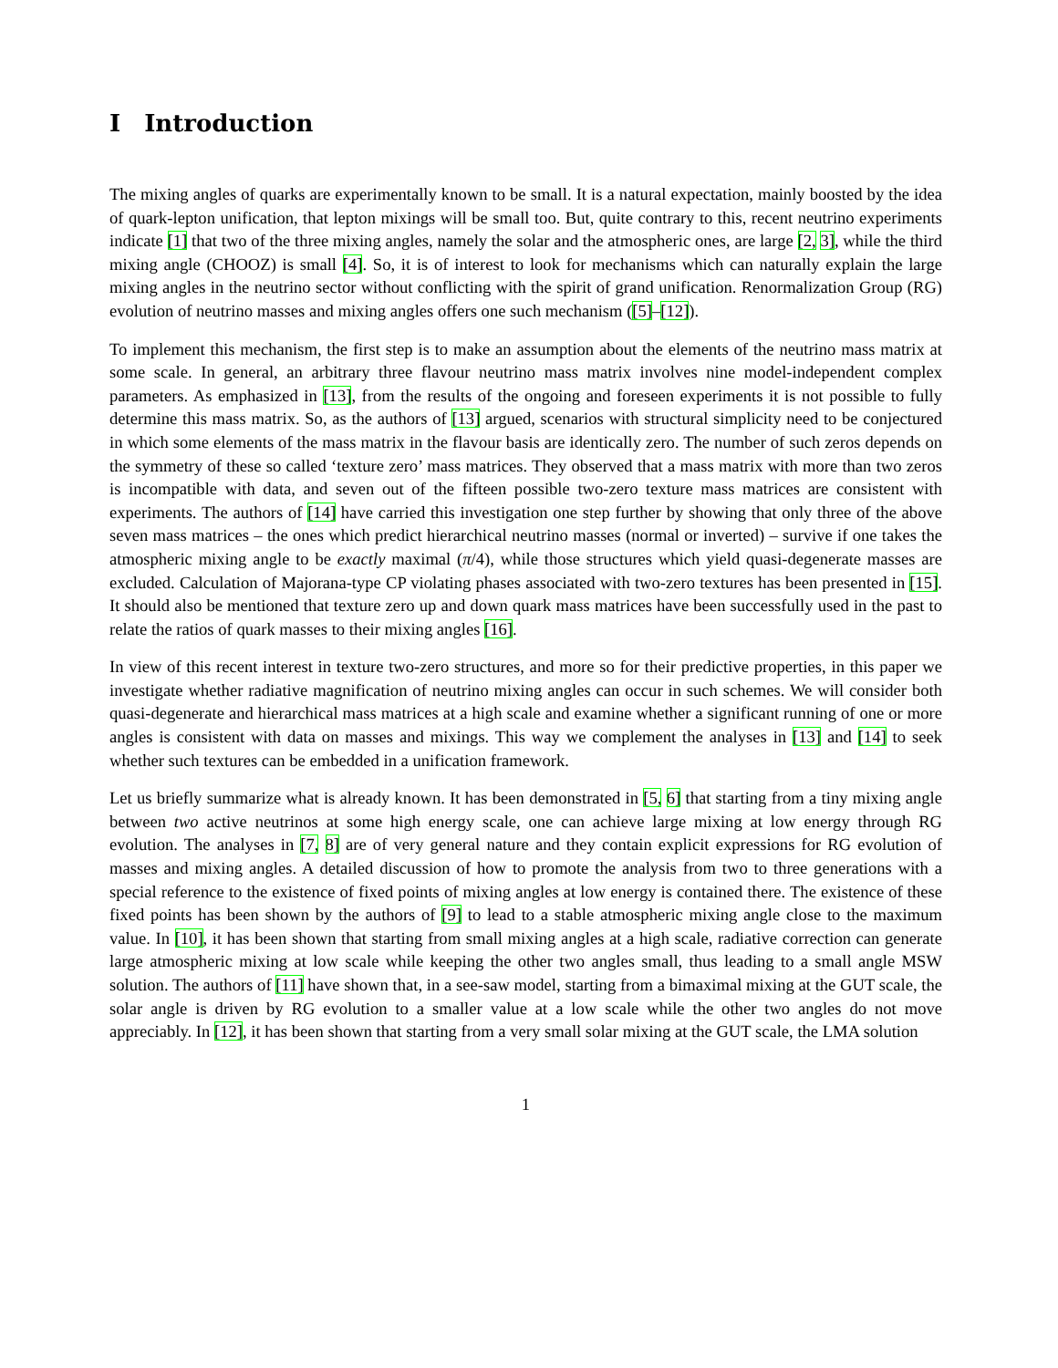I Introduction
The mixing angles of quarks are experimentally known to be small. It is a natural expectation, mainly boosted by the idea of quark-lepton unification, that lepton mixings will be small too. But, quite contrary to this, recent neutrino experiments indicate [1] that two of the three mixing angles, namely the solar and the atmospheric ones, are large [2, 3], while the third mixing angle (CHOOZ) is small [4]. So, it is of interest to look for mechanisms which can naturally explain the large mixing angles in the neutrino sector without conflicting with the spirit of grand unification. Renormalization Group (RG) evolution of neutrino masses and mixing angles offers one such mechanism ([5]–[12]).
To implement this mechanism, the first step is to make an assumption about the elements of the neutrino mass matrix at some scale. In general, an arbitrary three flavour neutrino mass matrix involves nine model-independent complex parameters. As emphasized in [13], from the results of the ongoing and foreseen experiments it is not possible to fully determine this mass matrix. So, as the authors of [13] argued, scenarios with structural simplicity need to be conjectured in which some elements of the mass matrix in the flavour basis are identically zero. The number of such zeros depends on the symmetry of these so called ‘texture zero’ mass matrices. They observed that a mass matrix with more than two zeros is incompatible with data, and seven out of the fifteen possible two-zero texture mass matrices are consistent with experiments. The authors of [14] have carried this investigation one step further by showing that only three of the above seven mass matrices – the ones which predict hierarchical neutrino masses (normal or inverted) – survive if one takes the atmospheric mixing angle to be exactly maximal (π/4), while those structures which yield quasi-degenerate masses are excluded. Calculation of Majorana-type CP violating phases associated with two-zero textures has been presented in [15]. It should also be mentioned that texture zero up and down quark mass matrices have been successfully used in the past to relate the ratios of quark masses to their mixing angles [16].
In view of this recent interest in texture two-zero structures, and more so for their predictive properties, in this paper we investigate whether radiative magnification of neutrino mixing angles can occur in such schemes. We will consider both quasi-degenerate and hierarchical mass matrices at a high scale and examine whether a significant running of one or more angles is consistent with data on masses and mixings. This way we complement the analyses in [13] and [14] to seek whether such textures can be embedded in a unification framework.
Let us briefly summarize what is already known. It has been demonstrated in [5, 6] that starting from a tiny mixing angle between two active neutrinos at some high energy scale, one can achieve large mixing at low energy through RG evolution. The analyses in [7, 8] are of very general nature and they contain explicit expressions for RG evolution of masses and mixing angles. A detailed discussion of how to promote the analysis from two to three generations with a special reference to the existence of fixed points of mixing angles at low energy is contained there. The existence of these fixed points has been shown by the authors of [9] to lead to a stable atmospheric mixing angle close to the maximum value. In [10], it has been shown that starting from small mixing angles at a high scale, radiative correction can generate large atmospheric mixing at low scale while keeping the other two angles small, thus leading to a small angle MSW solution. The authors of [11] have shown that, in a see-saw model, starting from a bimaximal mixing at the GUT scale, the solar angle is driven by RG evolution to a smaller value at a low scale while the other two angles do not move appreciably. In [12], it has been shown that starting from a very small solar mixing at the GUT scale, the LMA solution
1